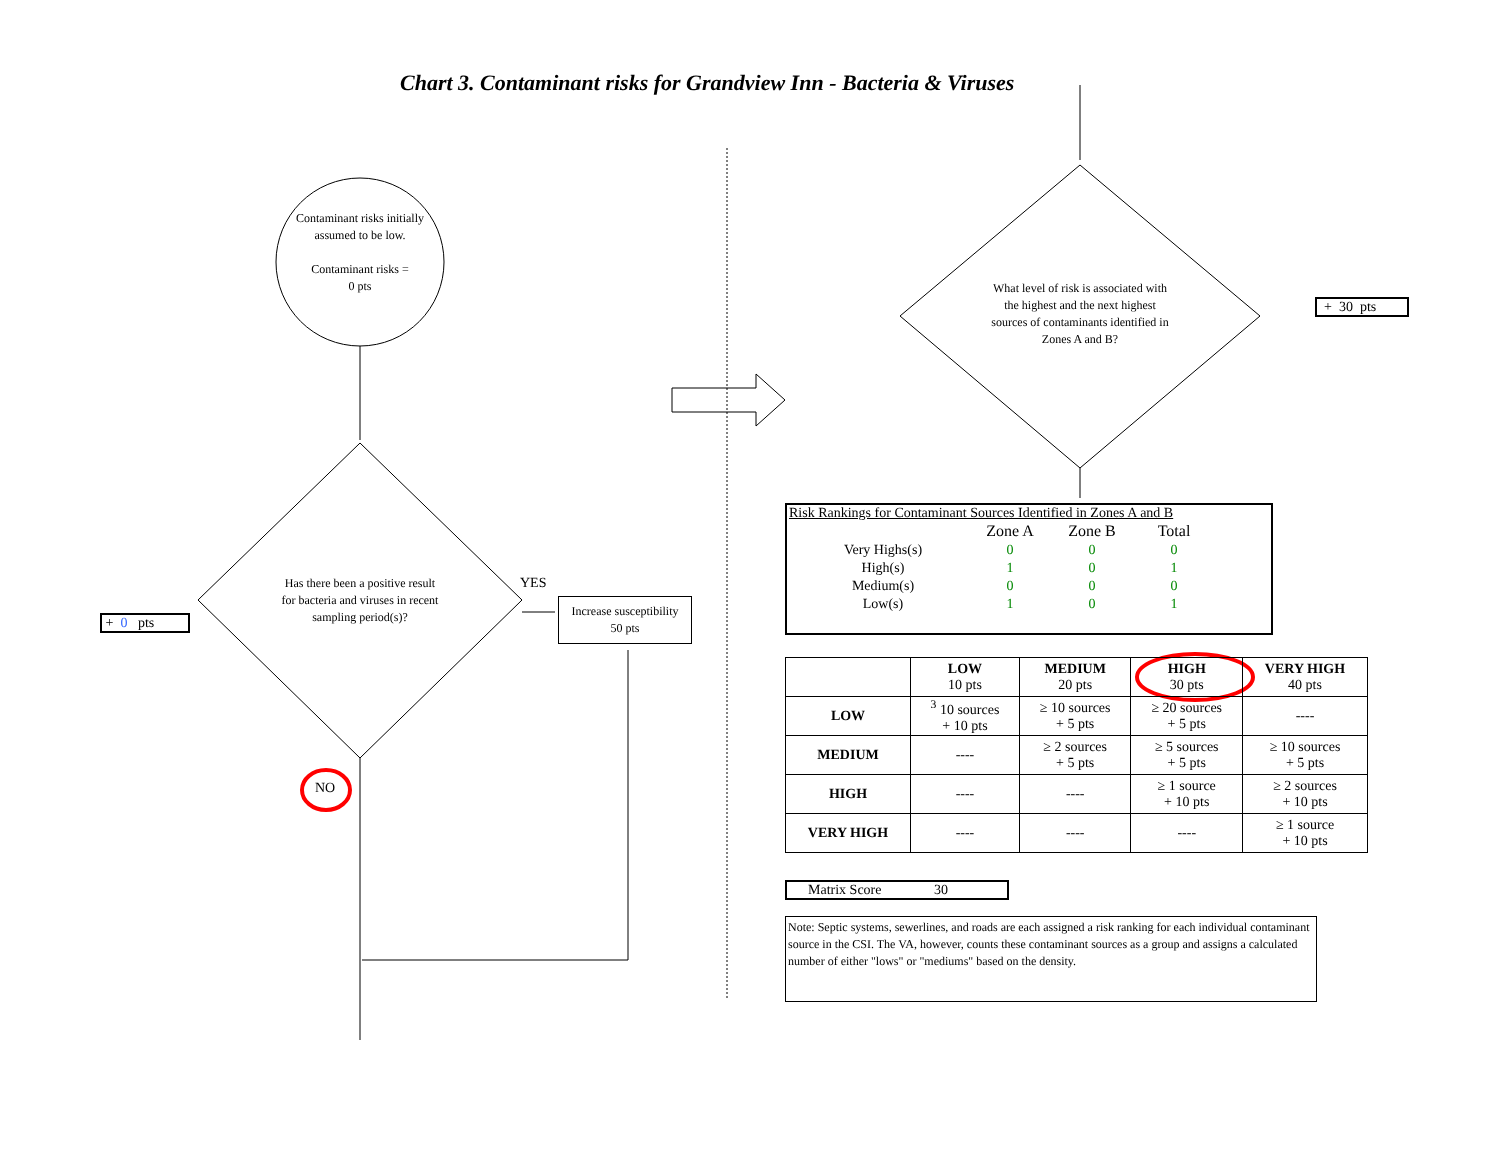Chart 3. Contaminant risks for Grandview Inn - Bacteria & Viruses
Contaminant risks initially assumed to be low.
Contaminant risks =
0 pts
Has there been a positive result for bacteria and viruses in recent sampling period(s)?
YES
Increase susceptibility
50 pts
+ 0 pts
NO
What level of risk is associated with the highest and the next highest sources of contaminants identified in Zones A and B?
+ 30 pts
Risk Rankings for Contaminant Sources Identified in Zones A and B
| | Zone A | Zone B | Total |
| Very Highs(s) | 0 | 0 | 0 |
| High(s) | 1 | 0 | 1 |
| Medium(s) | 0 | 0 | 0 |
| Low(s) | 1 | 0 | 1 |
| | LOW 10 pts | MEDIUM 20 pts | HIGH 30 pts | VERY HIGH 40 pts |
| --- | --- | --- | --- | --- |
| LOW | <sup>3</sup> 10 sources + 10 pts | ≥ 10 sources + 5 pts | ≥ 20 sources + 5 pts | ---- |
| MEDIUM | ---- | ≥ 2 sources + 5 pts | ≥ 5 sources + 5 pts | ≥ 10 sources + 5 pts |
| HIGH | ---- | ---- | ≥ 1 source + 10 pts | ≥ 2 sources + 10 pts |
| VERY HIGH | ---- | ---- | ---- | ≥ 1 source + 10 pts |
Matrix Score 30
Note: Septic systems, sewerlines, and roads are each assigned a risk ranking for each individual contaminant source in the CSI. The VA, however, counts these contaminant sources as a group and assigns a calculated number of either "lows" or "mediums" based on the density.